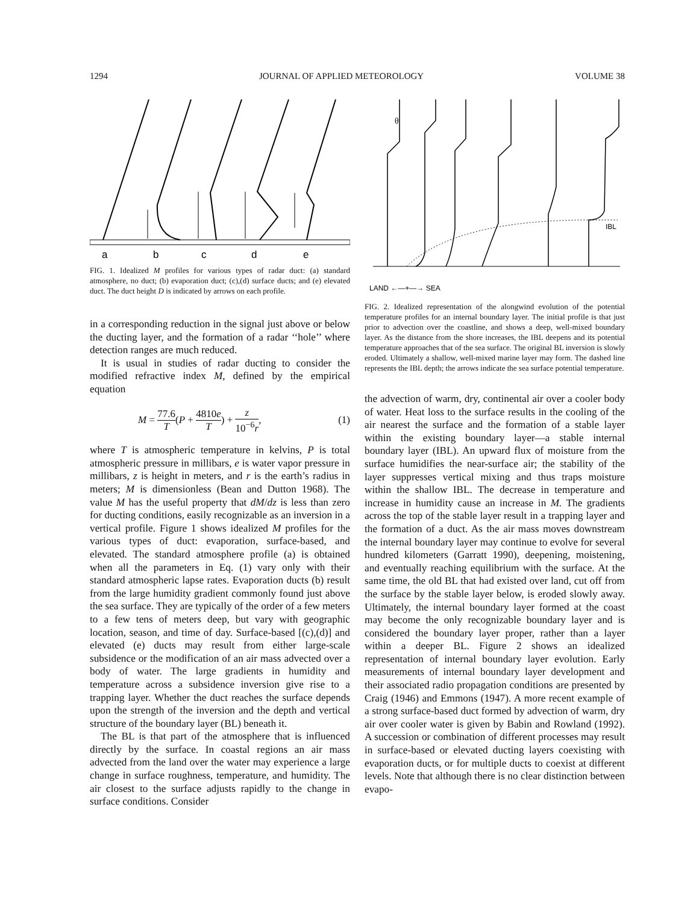1294 JOURNAL OF APPLIED METEOROLOGY VOLUME 38
a
b
c
d
e
FIG. 1. Idealized M profiles for various types of radar duct: (a) standard atmosphere, no duct; (b) evaporation duct; (c),(d) surface ducts; and (e) elevated duct. The duct height D is indicated by arrows on each profile.
in a corresponding reduction in the signal just above or below the ducting layer, and the formation of a radar ‘‘hole’’ where detection ranges are much reduced.
It is usual in studies of radar ducting to consider the modified refractive index M, defined by the empirical equation
M = 77.6 T(P + 4810e T) + z 10<sup>−6</sup>r, (1)
where T is atmospheric temperature in kelvins, P is total atmospheric pressure in millibars, e is water vapor pressure in millibars, z is height in meters, and r is the earth’s radius in meters; M is dimensionless (Bean and Dutton 1968). The value M has the useful property that dM/dz is less than zero for ducting conditions, easily recognizable as an inversion in a vertical profile. Figure 1 shows idealized M profiles for the various types of duct: evaporation, surface-based, and elevated. The standard atmosphere profile (a) is obtained when all the parameters in Eq. (1) vary only with their standard atmospheric lapse rates. Evaporation ducts (b) result from the large humidity gradient commonly found just above the sea surface. They are typically of the order of a few meters to a few tens of meters deep, but vary with geographic location, season, and time of day. Surface-based [(c),(d)] and elevated (e) ducts may result from either large-scale subsidence or the modification of an air mass advected over a body of water. The large gradients in humidity and temperature across a subsidence inversion give rise to a trapping layer. Whether the duct reaches the surface depends upon the strength of the inversion and the depth and vertical structure of the boundary layer (BL) beneath it.
The BL is that part of the atmosphere that is influenced directly by the surface. In coastal regions an air mass advected from the land over the water may experience a large change in surface roughness, temperature, and humidity. The air closest to the surface adjusts rapidly to the change in surface conditions. Consider
θ
IBL
LAND ←—+—→ SEA
FIG. 2. Idealized representation of the alongwind evolution of the potential temperature profiles for an internal boundary layer. The initial profile is that just prior to advection over the coastline, and shows a deep, well-mixed boundary layer. As the distance from the shore increases, the IBL deepens and its potential temperature approaches that of the sea surface. The original BL inversion is slowly eroded. Ultimately a shallow, well-mixed marine layer may form. The dashed line represents the IBL depth; the arrows indicate the sea surface potential temperature.
the advection of warm, dry, continental air over a cooler body of water. Heat loss to the surface results in the cooling of the air nearest the surface and the formation of a stable layer within the existing boundary layer—a stable internal boundary layer (IBL). An upward flux of moisture from the surface humidifies the near-surface air; the stability of the layer suppresses vertical mixing and thus traps moisture within the shallow IBL. The decrease in temperature and increase in humidity cause an increase in M. The gradients across the top of the stable layer result in a trapping layer and the formation of a duct. As the air mass moves downstream the internal boundary layer may continue to evolve for several hundred kilometers (Garratt 1990), deepening, moistening, and eventually reaching equilibrium with the surface. At the same time, the old BL that had existed over land, cut off from the surface by the stable layer below, is eroded slowly away. Ultimately, the internal boundary layer formed at the coast may become the only recognizable boundary layer and is considered the boundary layer proper, rather than a layer within a deeper BL. Figure 2 shows an idealized representation of internal boundary layer evolution. Early measurements of internal boundary layer development and their associated radio propagation conditions are presented by Craig (1946) and Emmons (1947). A more recent example of a strong surface-based duct formed by advection of warm, dry air over cooler water is given by Babin and Rowland (1992). A succession or combination of different processes may result in surface-based or elevated ducting layers coexisting with evaporation ducts, or for multiple ducts to coexist at different levels. Note that although there is no clear distinction between evapo-